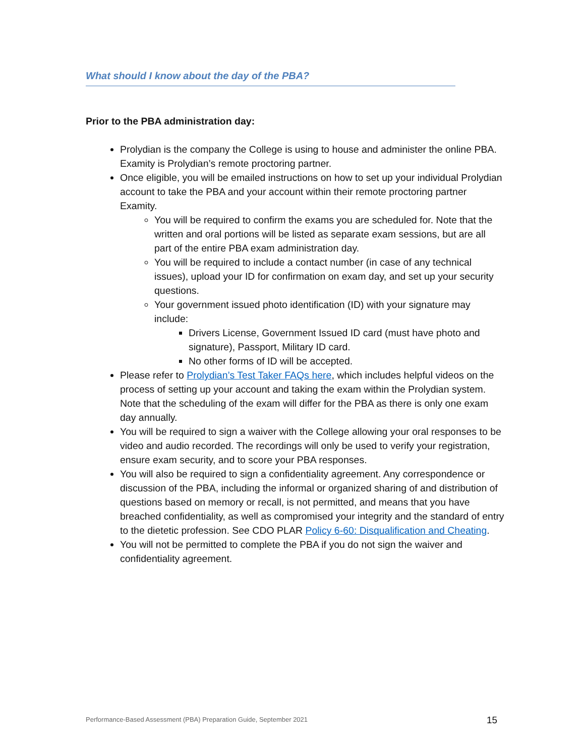What should I know about the day of the PBA?
Prior to the PBA administration day:
Prolydian is the company the College is using to house and administer the online PBA. Examity is Prolydian’s remote proctoring partner.
Once eligible, you will be emailed instructions on how to set up your individual Prolydian account to take the PBA and your account within their remote proctoring partner Examity.
You will be required to confirm the exams you are scheduled for. Note that the written and oral portions will be listed as separate exam sessions, but are all part of the entire PBA exam administration day.
You will be required to include a contact number (in case of any technical issues), upload your ID for confirmation on exam day, and set up your security questions.
Your government issued photo identification (ID) with your signature may include:
Drivers License, Government Issued ID card (must have photo and signature), Passport, Military ID card.
No other forms of ID will be accepted.
Please refer to Prolydian’s Test Taker FAQs here, which includes helpful videos on the process of setting up your account and taking the exam within the Prolydian system. Note that the scheduling of the exam will differ for the PBA as there is only one exam day annually.
You will be required to sign a waiver with the College allowing your oral responses to be video and audio recorded. The recordings will only be used to verify your registration, ensure exam security, and to score your PBA responses.
You will also be required to sign a confidentiality agreement. Any correspondence or discussion of the PBA, including the informal or organized sharing of and distribution of questions based on memory or recall, is not permitted, and means that you have breached confidentiality, as well as compromised your integrity and the standard of entry to the dietetic profession. See CDO PLAR Policy 6-60: Disqualification and Cheating.
You will not be permitted to complete the PBA if you do not sign the waiver and confidentiality agreement.
Performance-Based Assessment (PBA) Preparation Guide, September 2021
15